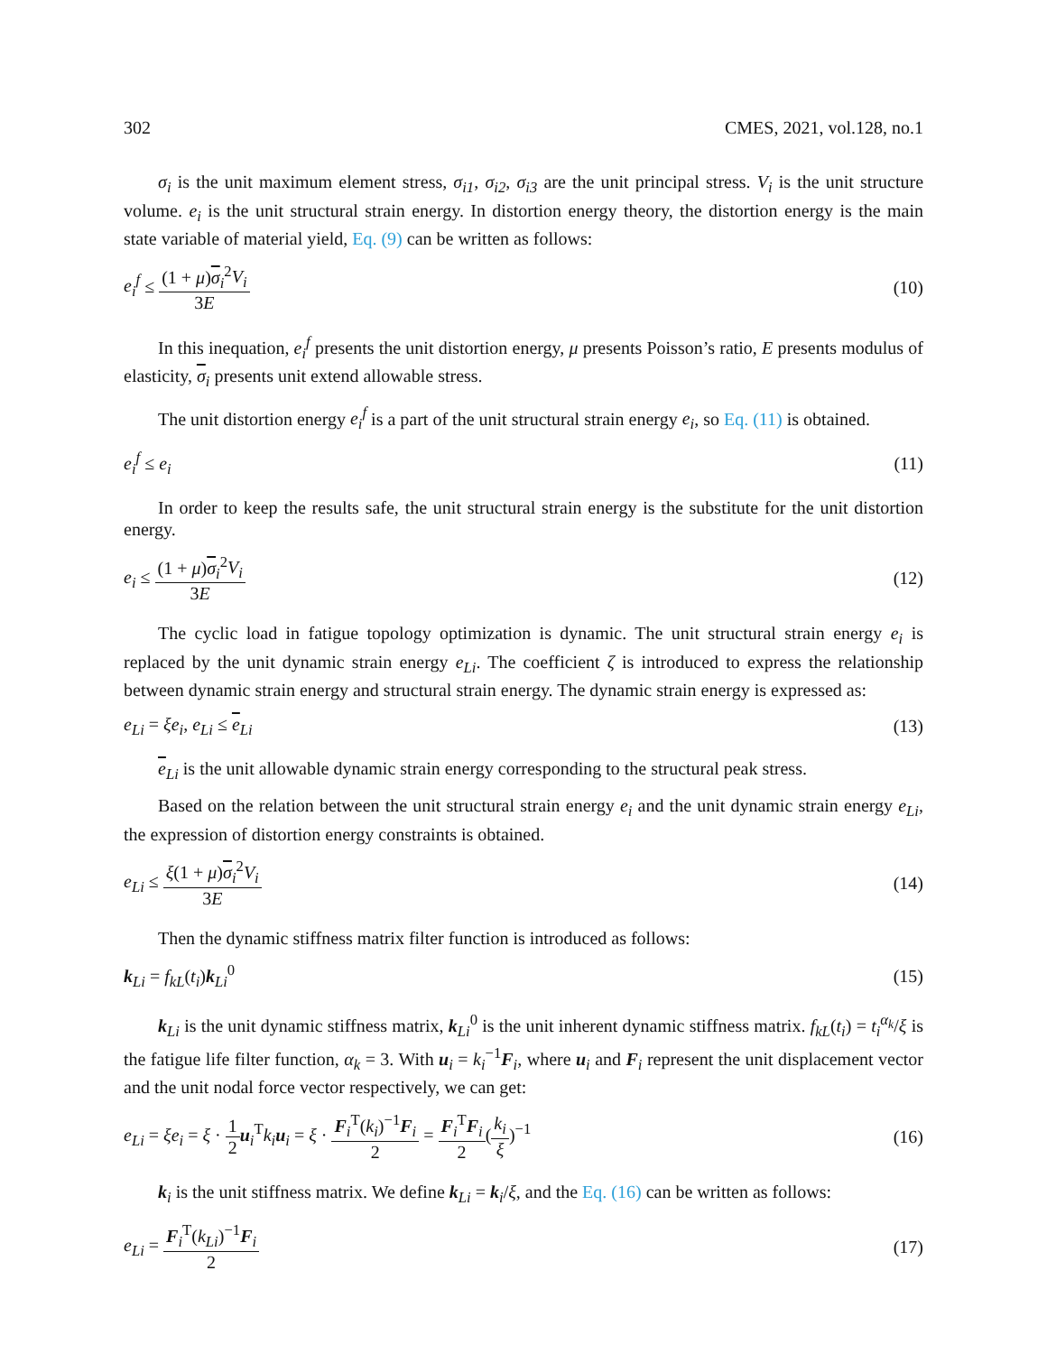302 CMES, 2021, vol.128, no.1
σ<sub>i</sub> is the unit maximum element stress, σ<sub>i1</sub>, σ<sub>i2</sub>, σ<sub>i3</sub> are the unit principal stress. V<sub>i</sub> is the unit structure volume. e<sub>i</sub> is the unit structural strain energy. In distortion energy theory, the distortion energy is the main state variable of material yield, Eq. (9) can be written as follows:
e<sub>i</sub><sup>f</sup> ≤ (1 + μ)σ<sub>i</sub><sup>2</sup>V<sub>i</sub> 3E (10)
In this inequation, e<sub>i</sub><sup>f</sup> presents the unit distortion energy, μ presents Poisson’s ratio, E presents modulus of elasticity, σ<sub>i</sub> presents unit extend allowable stress.
The unit distortion energy e<sub>i</sub><sup>f</sup> is a part of the unit structural strain energy e<sub>i</sub>, so Eq. (11) is obtained.
e<sub>i</sub><sup>f</sup> ≤ e<sub>i</sub> (11)
In order to keep the results safe, the unit structural strain energy is the substitute for the unit distortion energy.
e<sub>i</sub> ≤ (1 + μ)σ<sub>i</sub><sup>2</sup>V<sub>i</sub> 3E (12)
The cyclic load in fatigue topology optimization is dynamic. The unit structural strain energy e<sub>i</sub> is replaced by the unit dynamic strain energy e<sub>Li</sub>. The coefficient ζ is introduced to express the relationship between dynamic strain energy and structural strain energy. The dynamic strain energy is expressed as:
e<sub>Li</sub> = ξe<sub>i</sub>, e<sub>Li</sub> ≤ e<sub>Li</sub> (13)
e<sub>Li</sub> is the unit allowable dynamic strain energy corresponding to the structural peak stress.
Based on the relation between the unit structural strain energy e<sub>i</sub> and the unit dynamic strain energy e<sub>Li</sub>, the expression of distortion energy constraints is obtained.
e<sub>Li</sub> ≤ ξ(1 + μ)σ<sub>i</sub><sup>2</sup>V<sub>i</sub> 3E (14)
Then the dynamic stiffness matrix filter function is introduced as follows:
k<sub>Li</sub> = f<sub>kL</sub>(t<sub>i</sub>)k<sub>Li</sub><sup>0</sup> (15)
k<sub>Li</sub> is the unit dynamic stiffness matrix, k<sub>Li</sub><sup>0</sup> is the unit inherent dynamic stiffness matrix. f<sub>kL</sub>(t<sub>i</sub>) = t<sub>i</sub><sup>α<sub>k</sub></sup>/ξ is the fatigue life filter function, α<sub>k</sub> = 3. With u<sub>i</sub> = k<sub>i</sub><sup>−1</sup>F<sub>i</sub>, where u<sub>i</sub> and F<sub>i</sub> represent the unit displacement vector and the unit nodal force vector respectively, we can get:
e<sub>Li</sub> = ξe<sub>i</sub> = ξ · 1 2 u<sub>i</sub><sup>T</sup>k<sub>i</sub> u<sub>i</sub> = ξ · F<sub>i</sub><sup>T</sup>(k<sub>i</sub>)<sup>−1</sup>F<sub>i</sub> 2 = F<sub>i</sub><sup>T</sup>F<sub>i</sub> 2(k<sub>i</sub> ξ)<sup>−1</sup> (16)
k<sub>i</sub> is the unit stiffness matrix. We define k<sub>Li</sub> = k<sub>i</sub>/ξ, and the Eq. (16) can be written as follows:
e<sub>Li</sub> = F<sub>i</sub><sup>T</sup>(k<sub>Li</sub>)<sup>−1</sup>F<sub>i</sub> 2 (17)